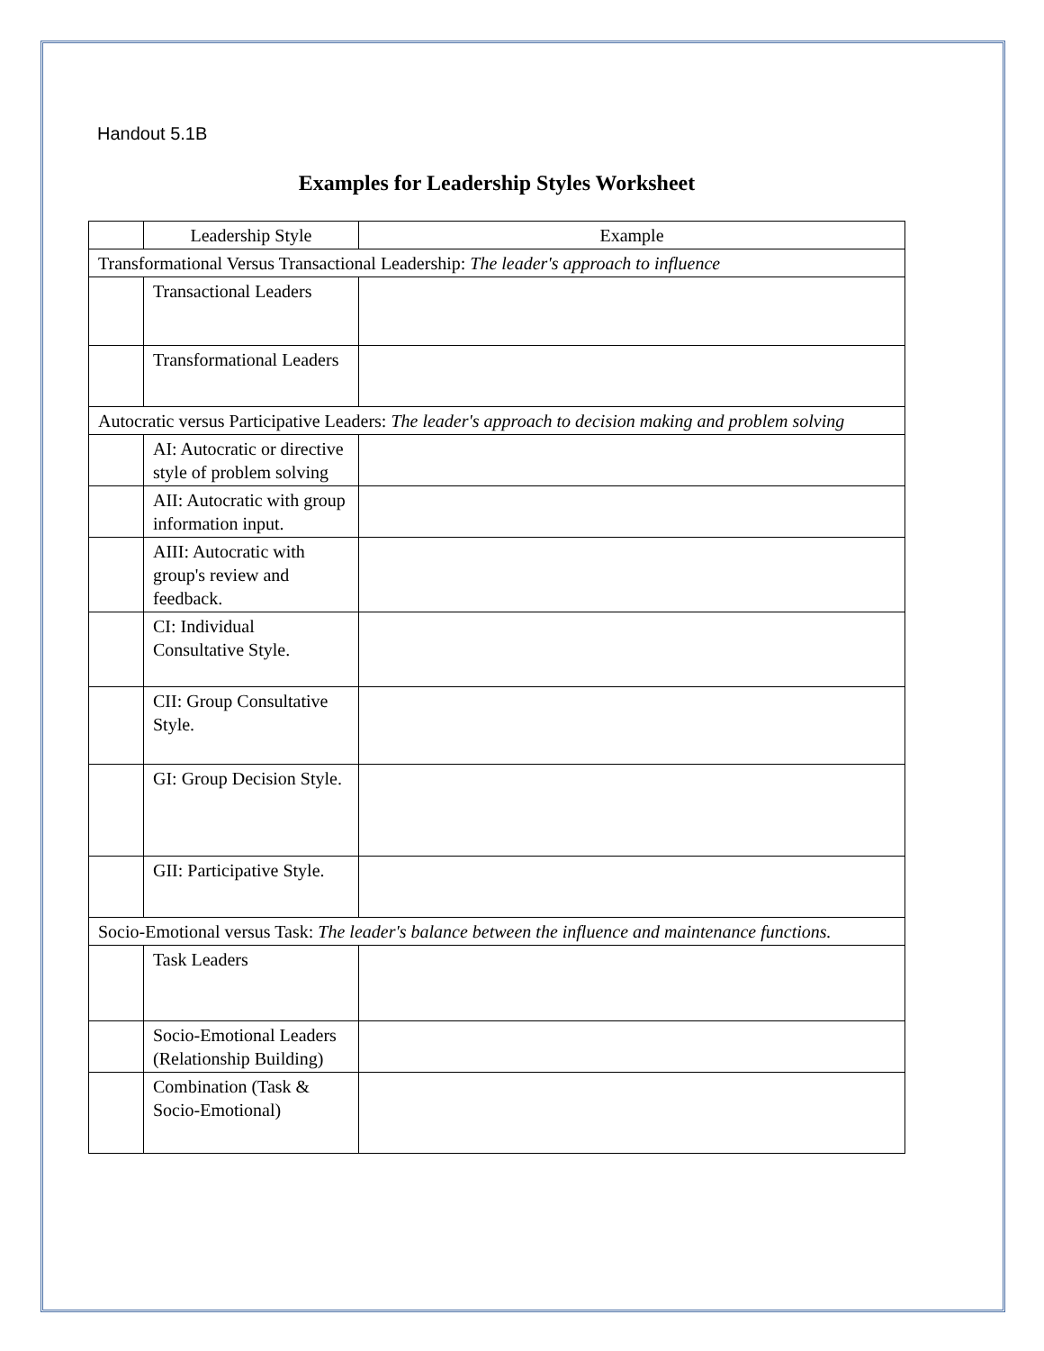Handout 5.1B
Examples for Leadership Styles Worksheet
| | Leadership Style | Example |
| Transformational Versus Transactional Leadership: The leader's approach to influence | | |
| | Transactional Leaders | |
| | Transformational Leaders | |
| Autocratic versus Participative Leaders: The leader's approach to decision making and problem solving | | |
| | AI: Autocratic or directive style of problem solving | |
| | AII: Autocratic with group information input. | |
| | AIII: Autocratic with group's review and feedback. | |
| | CI: Individual Consultative Style. | |
| | CII: Group Consultative Style. | |
| | GI: Group Decision Style. | |
| | GII: Participative Style. | |
| Socio-Emotional versus Task: The leader's balance between the influence and maintenance functions. | | |
| | Task Leaders | |
| | Socio-Emotional Leaders (Relationship Building) | |
| | Combination (Task & Socio-Emotional) | |